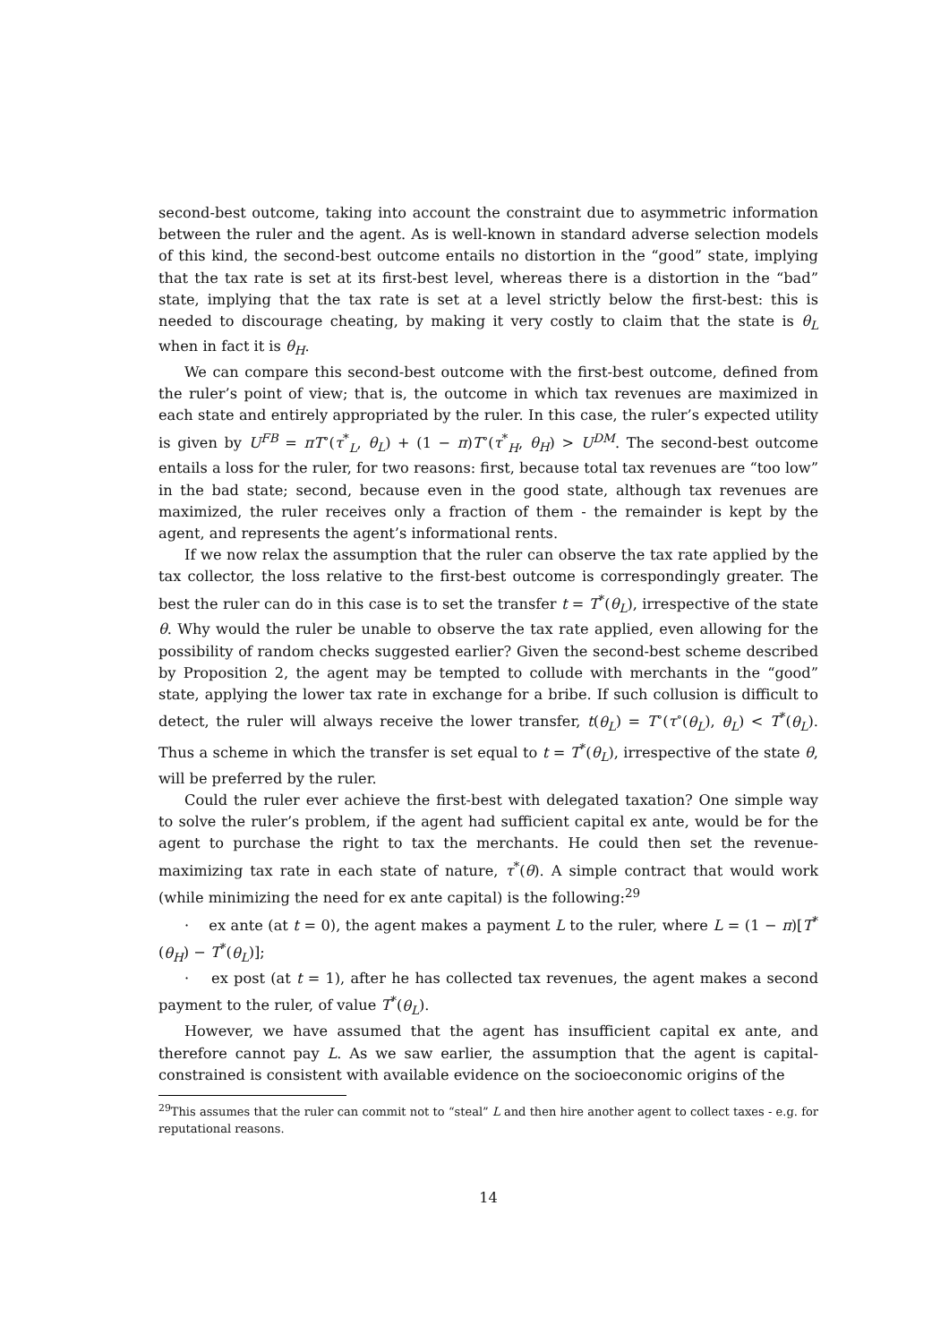second-best outcome, taking into account the constraint due to asymmetric information between the ruler and the agent. As is well-known in standard adverse selection models of this kind, the second-best outcome entails no distortion in the “good” state, implying that the tax rate is set at its first-best level, whereas there is a distortion in the “bad” state, implying that the tax rate is set at a level strictly below the first-best: this is needed to discourage cheating, by making it very costly to claim that the state is θ<sub>L</sub> when in fact it is θ<sub>H</sub>.
We can compare this second-best outcome with the first-best outcome, defined from the ruler’s point of view; that is, the outcome in which tax revenues are maximized in each state and entirely appropriated by the ruler. In this case, the ruler’s expected utility is given by U<sup>FB</sup> = πT<sup>∘</sup>(τ<sup>*</sup><sub>L</sub>, θ<sub>L</sub>) + (1 − π)T<sup>∘</sup>(τ<sup>*</sup><sub>H</sub>, θ<sub>H</sub>) > U<sup>DM</sup>. The second-best outcome entails a loss for the ruler, for two reasons: first, because total tax revenues are “too low” in the bad state; second, because even in the good state, although tax revenues are maximized, the ruler receives only a fraction of them - the remainder is kept by the agent, and represents the agent’s informational rents.
If we now relax the assumption that the ruler can observe the tax rate applied by the tax collector, the loss relative to the first-best outcome is correspondingly greater. The best the ruler can do in this case is to set the transfer t = T<sup>*</sup>(θ<sub>L</sub>), irrespective of the state θ. Why would the ruler be unable to observe the tax rate applied, even allowing for the possibility of random checks suggested earlier? Given the second-best scheme described by Proposition 2, the agent may be tempted to collude with merchants in the “good” state, applying the lower tax rate in exchange for a bribe. If such collusion is difficult to detect, the ruler will always receive the lower transfer, t(θ<sub>L</sub>) = T<sup>∘</sup>(τ<sup>∘</sup>(θ<sub>L</sub>), θ<sub>L</sub>) < T<sup>*</sup>(θ<sub>L</sub>). Thus a scheme in which the transfer is set equal to t = T<sup>*</sup>(θ<sub>L</sub>), irrespective of the state θ, will be preferred by the ruler.
Could the ruler ever achieve the first-best with delegated taxation? One simple way to solve the ruler’s problem, if the agent had sufficient capital ex ante, would be for the agent to purchase the right to tax the merchants. He could then set the revenue-maximizing tax rate in each state of nature, τ<sup>*</sup>(θ). A simple contract that would work (while minimizing the need for ex ante capital) is the following:<sup>29</sup>
· ex ante (at t = 0), the agent makes a payment L to the ruler, where L = (1 − π)[T<sup>*</sup>(θ<sub>H</sub>) − T<sup>*</sup>(θ<sub>L</sub>)];
· ex post (at t = 1), after he has collected tax revenues, the agent makes a second payment to the ruler, of value T<sup>*</sup>(θ<sub>L</sub>).
However, we have assumed that the agent has insufficient capital ex ante, and therefore cannot pay L. As we saw earlier, the assumption that the agent is capital-constrained is consistent with available evidence on the socioeconomic origins of the
<sup>29</sup> This assumes that the ruler can commit not to “steal” L and then hire another agent to collect taxes - e.g. for reputational reasons.
14